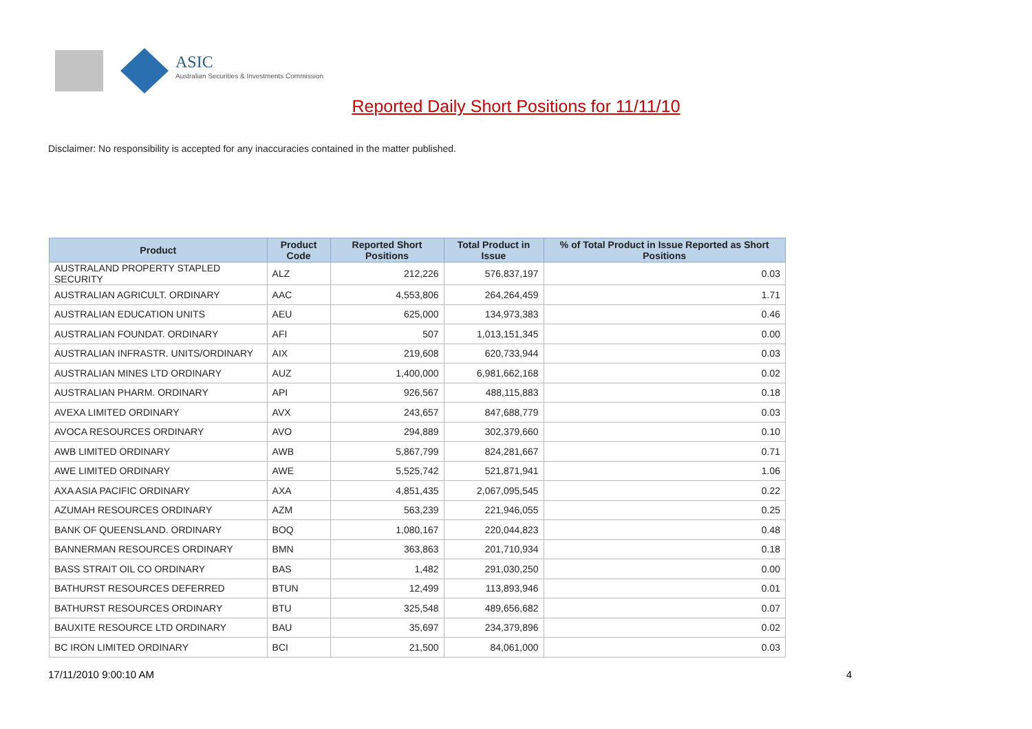ASIC
Australian Securities & Investments Commission
Reported Daily Short Positions for 11/11/10
Disclaimer: No responsibility is accepted for any inaccuracies contained in the matter published.
| Product | Product Code | Reported Short Positions | Total Product in Issue | % of Total Product in Issue Reported as Short Positions |
| --- | --- | --- | --- | --- |
| AUSTRALAND PROPERTY STAPLED SECURITY | ALZ | 212,226 | 576,837,197 | 0.03 |
| AUSTRALIAN AGRICULT. ORDINARY | AAC | 4,553,806 | 264,264,459 | 1.71 |
| AUSTRALIAN EDUCATION UNITS | AEU | 625,000 | 134,973,383 | 0.46 |
| AUSTRALIAN FOUNDAT. ORDINARY | AFI | 507 | 1,013,151,345 | 0.00 |
| AUSTRALIAN INFRASTR. UNITS/ORDINARY | AIX | 219,608 | 620,733,944 | 0.03 |
| AUSTRALIAN MINES LTD ORDINARY | AUZ | 1,400,000 | 6,981,662,168 | 0.02 |
| AUSTRALIAN PHARM. ORDINARY | API | 926,567 | 488,115,883 | 0.18 |
| AVEXA LIMITED ORDINARY | AVX | 243,657 | 847,688,779 | 0.03 |
| AVOCA RESOURCES ORDINARY | AVO | 294,889 | 302,379,660 | 0.10 |
| AWB LIMITED ORDINARY | AWB | 5,867,799 | 824,281,667 | 0.71 |
| AWE LIMITED ORDINARY | AWE | 5,525,742 | 521,871,941 | 1.06 |
| AXA ASIA PACIFIC ORDINARY | AXA | 4,851,435 | 2,067,095,545 | 0.22 |
| AZUMAH RESOURCES ORDINARY | AZM | 563,239 | 221,946,055 | 0.25 |
| BANK OF QUEENSLAND. ORDINARY | BOQ | 1,080,167 | 220,044,823 | 0.48 |
| BANNERMAN RESOURCES ORDINARY | BMN | 363,863 | 201,710,934 | 0.18 |
| BASS STRAIT OIL CO ORDINARY | BAS | 1,482 | 291,030,250 | 0.00 |
| BATHURST RESOURCES DEFERRED | BTUN | 12,499 | 113,893,946 | 0.01 |
| BATHURST RESOURCES ORDINARY | BTU | 325,548 | 489,656,682 | 0.07 |
| BAUXITE RESOURCE LTD ORDINARY | BAU | 35,697 | 234,379,896 | 0.02 |
| BC IRON LIMITED ORDINARY | BCI | 21,500 | 84,061,000 | 0.03 |
17/11/2010 9:00:10 AM 4